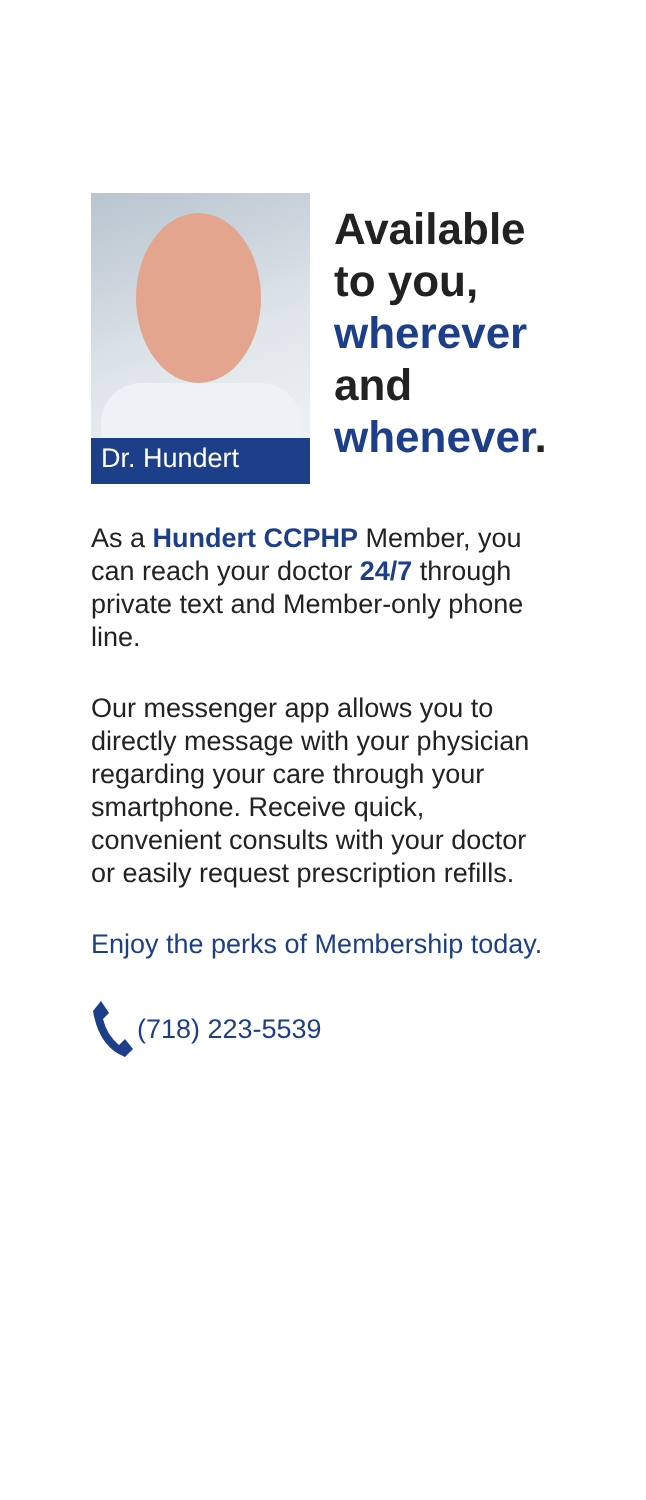Dr. Hundert
Available
to you,
wherever
and
whenever.
As a Hundert CCPHP Member, you can reach your doctor 24/7 through private text and Member-only phone line.
Our messenger app allows you to directly message with your physician regarding your care through your smartphone. Receive quick, convenient consults with your doctor or easily request prescription refills.
Enjoy the perks of Membership today.
(718) 223-5539